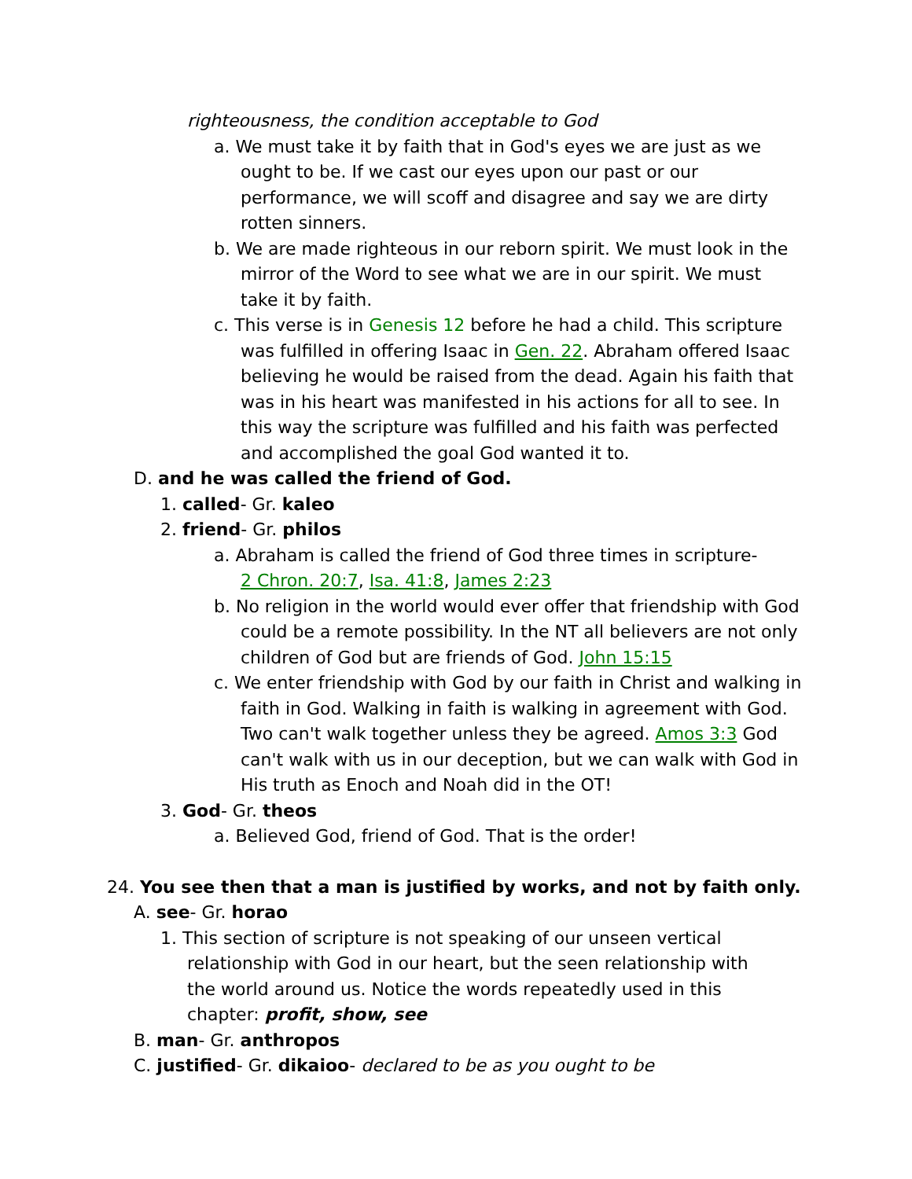righteousness, the condition acceptable to God
a. We must take it by faith that in God's eyes we are just as we ought to be. If we cast our eyes upon our past or our performance, we will scoff and disagree and say we are dirty rotten sinners.
b. We are made righteous in our reborn spirit. We must look in the mirror of the Word to see what we are in our spirit. We must take it by faith.
c. This verse is in Genesis 12 before he had a child. This scripture was fulfilled in offering Isaac in Gen. 22. Abraham offered Isaac believing he would be raised from the dead. Again his faith that was in his heart was manifested in his actions for all to see. In this way the scripture was fulfilled and his faith was perfected and accomplished the goal God wanted it to.
D. and he was called the friend of God.
1. called- Gr. kaleo
2. friend- Gr. philos
a. Abraham is called the friend of God three times in scripture- 2 Chron. 20:7, Isa. 41:8, James 2:23
b. No religion in the world would ever offer that friendship with God could be a remote possibility. In the NT all believers are not only children of God but are friends of God. John 15:15
c. We enter friendship with God by our faith in Christ and walking in faith in God. Walking in faith is walking in agreement with God. Two can't walk together unless they be agreed. Amos 3:3 God can't walk with us in our deception, but we can walk with God in His truth as Enoch and Noah did in the OT!
3. God- Gr. theos
a. Believed God, friend of God. That is the order!
24. You see then that a man is justified by works, and not by faith only.
A. see- Gr. horao
1. This section of scripture is not speaking of our unseen vertical relationship with God in our heart, but the seen relationship with the world around us. Notice the words repeatedly used in this chapter: profit, show, see
B. man- Gr. anthropos
C. justified- Gr. dikaioo- declared to be as you ought to be